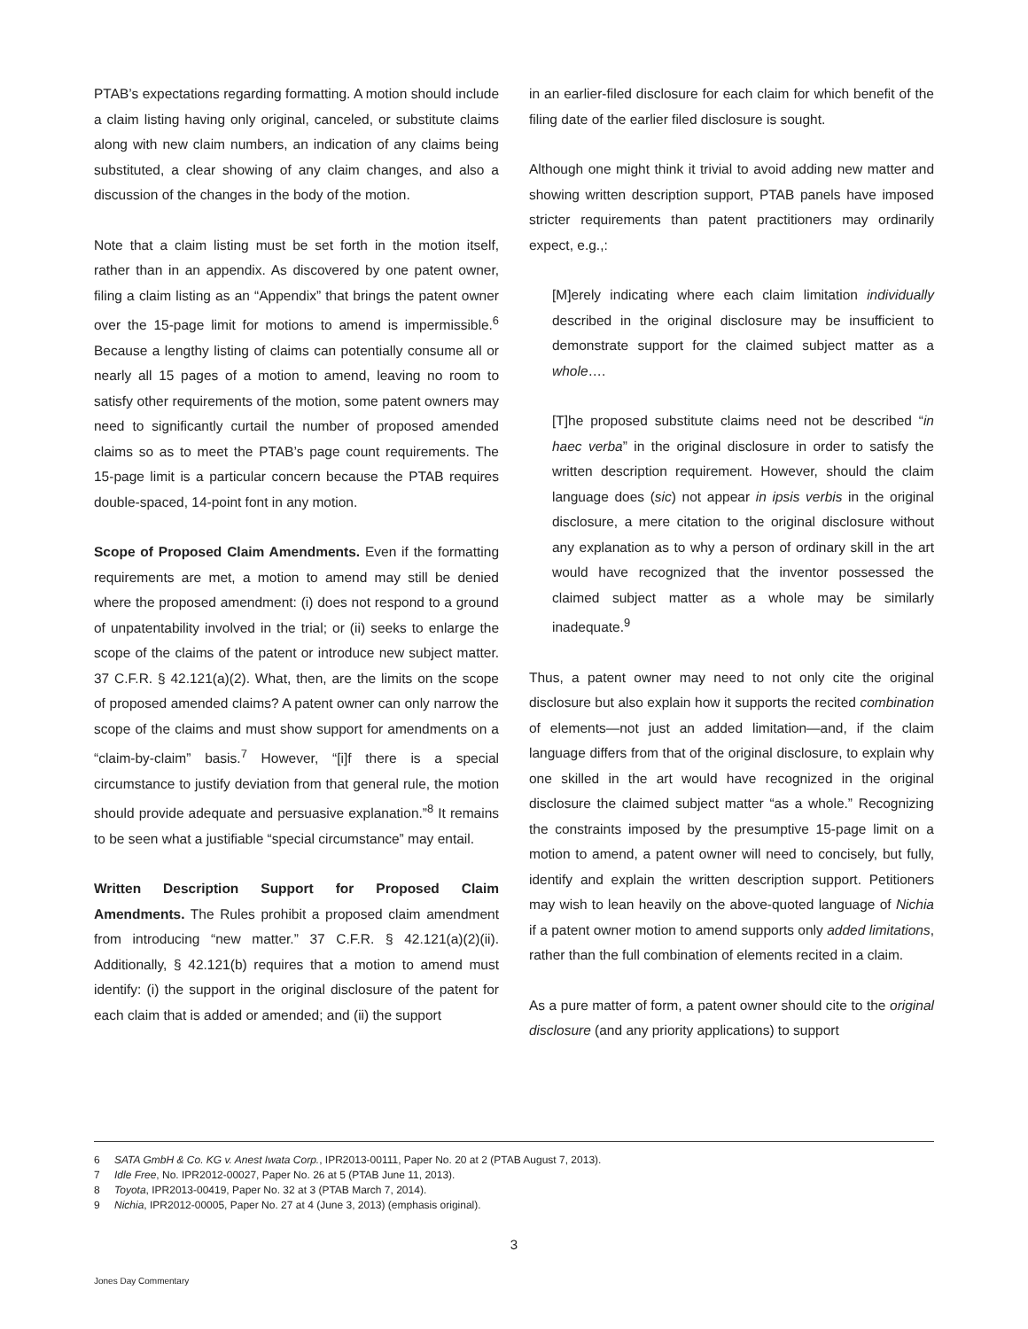PTAB’s expectations regarding formatting. A motion should include a claim listing having only original, canceled, or substitute claims along with new claim numbers, an indication of any claims being substituted, a clear showing of any claim changes, and also a discussion of the changes in the body of the motion.
Note that a claim listing must be set forth in the motion itself, rather than in an appendix. As discovered by one patent owner, filing a claim listing as an “Appendix” that brings the patent owner over the 15-page limit for motions to amend is impermissible.<sup>6</sup> Because a lengthy listing of claims can potentially consume all or nearly all 15 pages of a motion to amend, leaving no room to satisfy other requirements of the motion, some patent owners may need to significantly curtail the number of proposed amended claims so as to meet the PTAB’s page count requirements. The 15-page limit is a particular concern because the PTAB requires double-spaced, 14-point font in any motion.
Scope of Proposed Claim Amendments. Even if the formatting requirements are met, a motion to amend may still be denied where the proposed amendment: (i) does not respond to a ground of unpatentability involved in the trial; or (ii) seeks to enlarge the scope of the claims of the patent or introduce new subject matter. 37 C.F.R. § 42.121(a)(2). What, then, are the limits on the scope of proposed amended claims? A patent owner can only narrow the scope of the claims and must show support for amendments on a “claim-by-claim” basis.<sup>7</sup> However, “[i]f there is a special circumstance to justify deviation from that general rule, the motion should provide adequate and persuasive explanation.”<sup>8</sup> It remains to be seen what a justifiable “special circumstance” may entail.
Written Description Support for Proposed Claim Amendments. The Rules prohibit a proposed claim amendment from introducing “new matter.” 37 C.F.R. § 42.121(a)(2)(ii). Additionally, § 42.121(b) requires that a motion to amend must identify: (i) the support in the original disclosure of the patent for each claim that is added or amended; and (ii) the support
in an earlier-filed disclosure for each claim for which benefit of the filing date of the earlier filed disclosure is sought.
Although one might think it trivial to avoid adding new matter and showing written description support, PTAB panels have imposed stricter requirements than patent practitioners may ordinarily expect, e.g.,:
[M]erely indicating where each claim limitation individually described in the original disclosure may be insufficient to demonstrate support for the claimed subject matter as a whole….
[T]he proposed substitute claims need not be described “in haec verba” in the original disclosure in order to satisfy the written description requirement. However, should the claim language does (sic) not appear in ipsis verbis in the original disclosure, a mere citation to the original disclosure without any explanation as to why a person of ordinary skill in the art would have recognized that the inventor possessed the claimed subject matter as a whole may be similarly inadequate.<sup>9</sup>
Thus, a patent owner may need to not only cite the original disclosure but also explain how it supports the recited combination of elements—not just an added limitation—and, if the claim language differs from that of the original disclosure, to explain why one skilled in the art would have recognized in the original disclosure the claimed subject matter “as a whole.” Recognizing the constraints imposed by the presumptive 15-page limit on a motion to amend, a patent owner will need to concisely, but fully, identify and explain the written description support. Petitioners may wish to lean heavily on the above-quoted language of Nichia if a patent owner motion to amend supports only added limitations, rather than the full combination of elements recited in a claim.
As a pure matter of form, a patent owner should cite to the original disclosure (and any priority applications) to support
6 SATA GmbH & Co. KG v. Anest Iwata Corp., IPR2013-00111, Paper No. 20 at 2 (PTAB August 7, 2013).
7 Idle Free, No. IPR2012-00027, Paper No. 26 at 5 (PTAB June 11, 2013).
8 Toyota, IPR2013-00419, Paper No. 32 at 3 (PTAB March 7, 2014).
9 Nichia, IPR2012-00005, Paper No. 27 at 4 (June 3, 2013) (emphasis original).
3
Jones Day Commentary